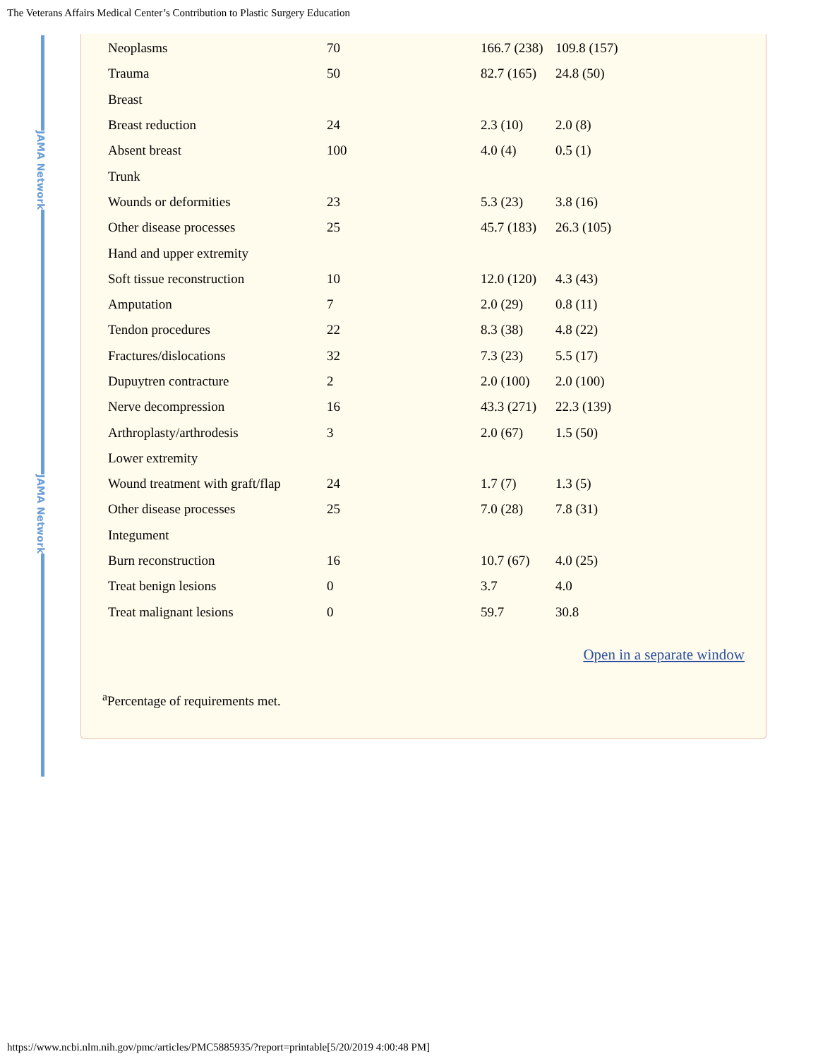The Veterans Affairs Medical Center’s Contribution to Plastic Surgery Education
JAMA Network
JAMA Network
| Neoplasms | 70 | 166.7 (238) | 109.8 (157) |
| Trauma | 50 | 82.7 (165) | 24.8 (50) |
| Breast | | | |
| Breast reduction | 24 | 2.3 (10) | 2.0 (8) |
| Absent breast | 100 | 4.0 (4) | 0.5 (1) |
| Trunk | | | |
| Wounds or deformities | 23 | 5.3 (23) | 3.8 (16) |
| Other disease processes | 25 | 45.7 (183) | 26.3 (105) |
| Hand and upper extremity | | | |
| Soft tissue reconstruction | 10 | 12.0 (120) | 4.3 (43) |
| Amputation | 7 | 2.0 (29) | 0.8 (11) |
| Tendon procedures | 22 | 8.3 (38) | 4.8 (22) |
| Fractures/dislocations | 32 | 7.3 (23) | 5.5 (17) |
| Dupuytren contracture | 2 | 2.0 (100) | 2.0 (100) |
| Nerve decompression | 16 | 43.3 (271) | 22.3 (139) |
| Arthroplasty/arthrodesis | 3 | 2.0 (67) | 1.5 (50) |
| Lower extremity | | | |
| Wound treatment with graft/flap | 24 | 1.7 (7) | 1.3 (5) |
| Other disease processes | 25 | 7.0 (28) | 7.8 (31) |
| Integument | | | |
| Burn reconstruction | 16 | 10.7 (67) | 4.0 (25) |
| Treat benign lesions | 0 | 3.7 | 4.0 |
| Treat malignant lesions | 0 | 59.7 | 30.8 |
Open in a separate window
<sup>a</sup> Percentage of requirements met.
https://www.ncbi.nlm.nih.gov/pmc/articles/PMC5885935/?report=printable[5/20/2019 4:00:48 PM]